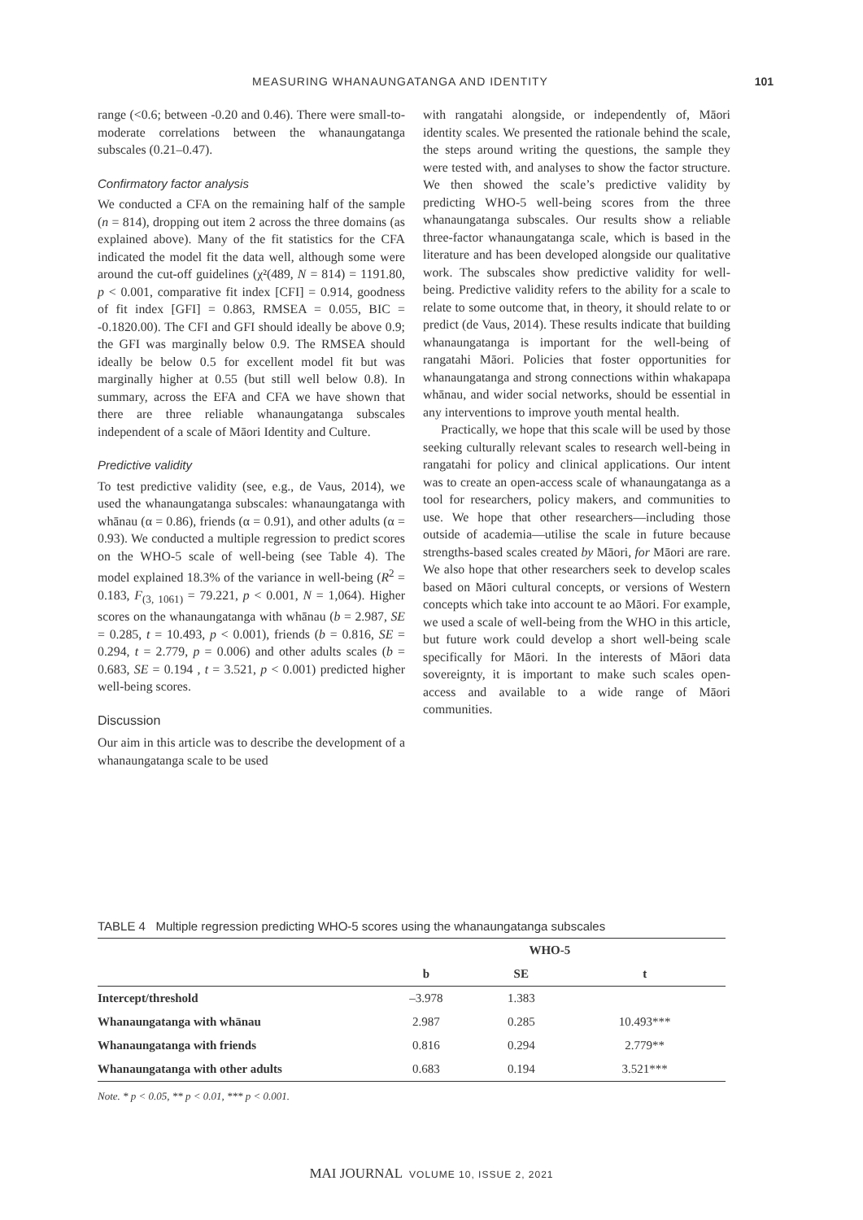MEASURING WHANAUNGATANGA AND IDENTITY 101
range (<0.6; between -0.20 and 0.46). There were small-to-moderate correlations between the whanaungatanga subscales (0.21–0.47).
Confirmatory factor analysis
We conducted a CFA on the remaining half of the sample (n = 814), dropping out item 2 across the three domains (as explained above). Many of the fit statistics for the CFA indicated the model fit the data well, although some were around the cut-off guidelines (χ²(489, N = 814) = 1191.80, p < 0.001, comparative fit index [CFI] = 0.914, goodness of fit index [GFI] = 0.863, RMSEA = 0.055, BIC = -0.1820.00). The CFI and GFI should ideally be above 0.9; the GFI was marginally below 0.9. The RMSEA should ideally be below 0.5 for excellent model fit but was marginally higher at 0.55 (but still well below 0.8). In summary, across the EFA and CFA we have shown that there are three reliable whanaungatanga subscales independent of a scale of Māori Identity and Culture.
Predictive validity
To test predictive validity (see, e.g., de Vaus, 2014), we used the whanaungatanga subscales: whanaungatanga with whānau (α = 0.86), friends (α = 0.91), and other adults (α = 0.93). We conducted a multiple regression to predict scores on the WHO-5 scale of well-being (see Table 4). The model explained 18.3% of the variance in well-being (R<sup>2</sup> = 0.183, F<sub>(3, 1061)</sub> = 79.221, p < 0.001, N = 1,064). Higher scores on the whanaungatanga with whānau (b = 2.987, SE = 0.285, t = 10.493, p < 0.001), friends (b = 0.816, SE = 0.294, t = 2.779, p = 0.006) and other adults scales (b = 0.683, SE = 0.194 , t = 3.521, p < 0.001) predicted higher well-being scores.
Discussion
Our aim in this article was to describe the development of a whanaungatanga scale to be used
with rangatahi alongside, or independently of, Māori identity scales. We presented the rationale behind the scale, the steps around writing the questions, the sample they were tested with, and analyses to show the factor structure. We then showed the scale’s predictive validity by predicting WHO-5 well-being scores from the three whanaungatanga subscales. Our results show a reliable three-factor whanaungatanga scale, which is based in the literature and has been developed alongside our qualitative work. The subscales show predictive validity for well-being. Predictive validity refers to the ability for a scale to relate to some outcome that, in theory, it should relate to or predict (de Vaus, 2014). These results indicate that building whanaungatanga is important for the well-being of rangatahi Māori. Policies that foster opportunities for whanaungatanga and strong connections within whakapapa whānau, and wider social networks, should be essential in any interventions to improve youth mental health.
Practically, we hope that this scale will be used by those seeking culturally relevant scales to research well-being in rangatahi for policy and clinical applications. Our intent was to create an open-access scale of whanaungatanga as a tool for researchers, policy makers, and communities to use. We hope that other researchers—including those outside of academia—utilise the scale in future because strengths-based scales created by Māori, for Māori are rare. We also hope that other researchers seek to develop scales based on Māori cultural concepts, or versions of Western concepts which take into account te ao Māori. For example, we used a scale of well-being from the WHO in this article, but future work could develop a short well-being scale specifically for Māori. In the interests of Māori data sovereignty, it is important to make such scales open-access and available to a wide range of Māori communities.
TABLE 4 Multiple regression predicting WHO-5 scores using the whanaungatanga subscales
| | WHO-5 | | |
| --- | --- | --- | --- |
| | b | SE | t |
| Intercept/threshold | –3.978 | 1.383 | |
| Whanaungatanga with whānau | 2.987 | 0.285 | 10.493*** |
| Whanaungatanga with friends | 0.816 | 0.294 | 2.779** |
| Whanaungatanga with other adults | 0.683 | 0.194 | 3.521*** |
Note. * p < 0.05, ** p < 0.01, *** p < 0.001.
MAI JOURNAL VOLUME 10, ISSUE 2, 2021